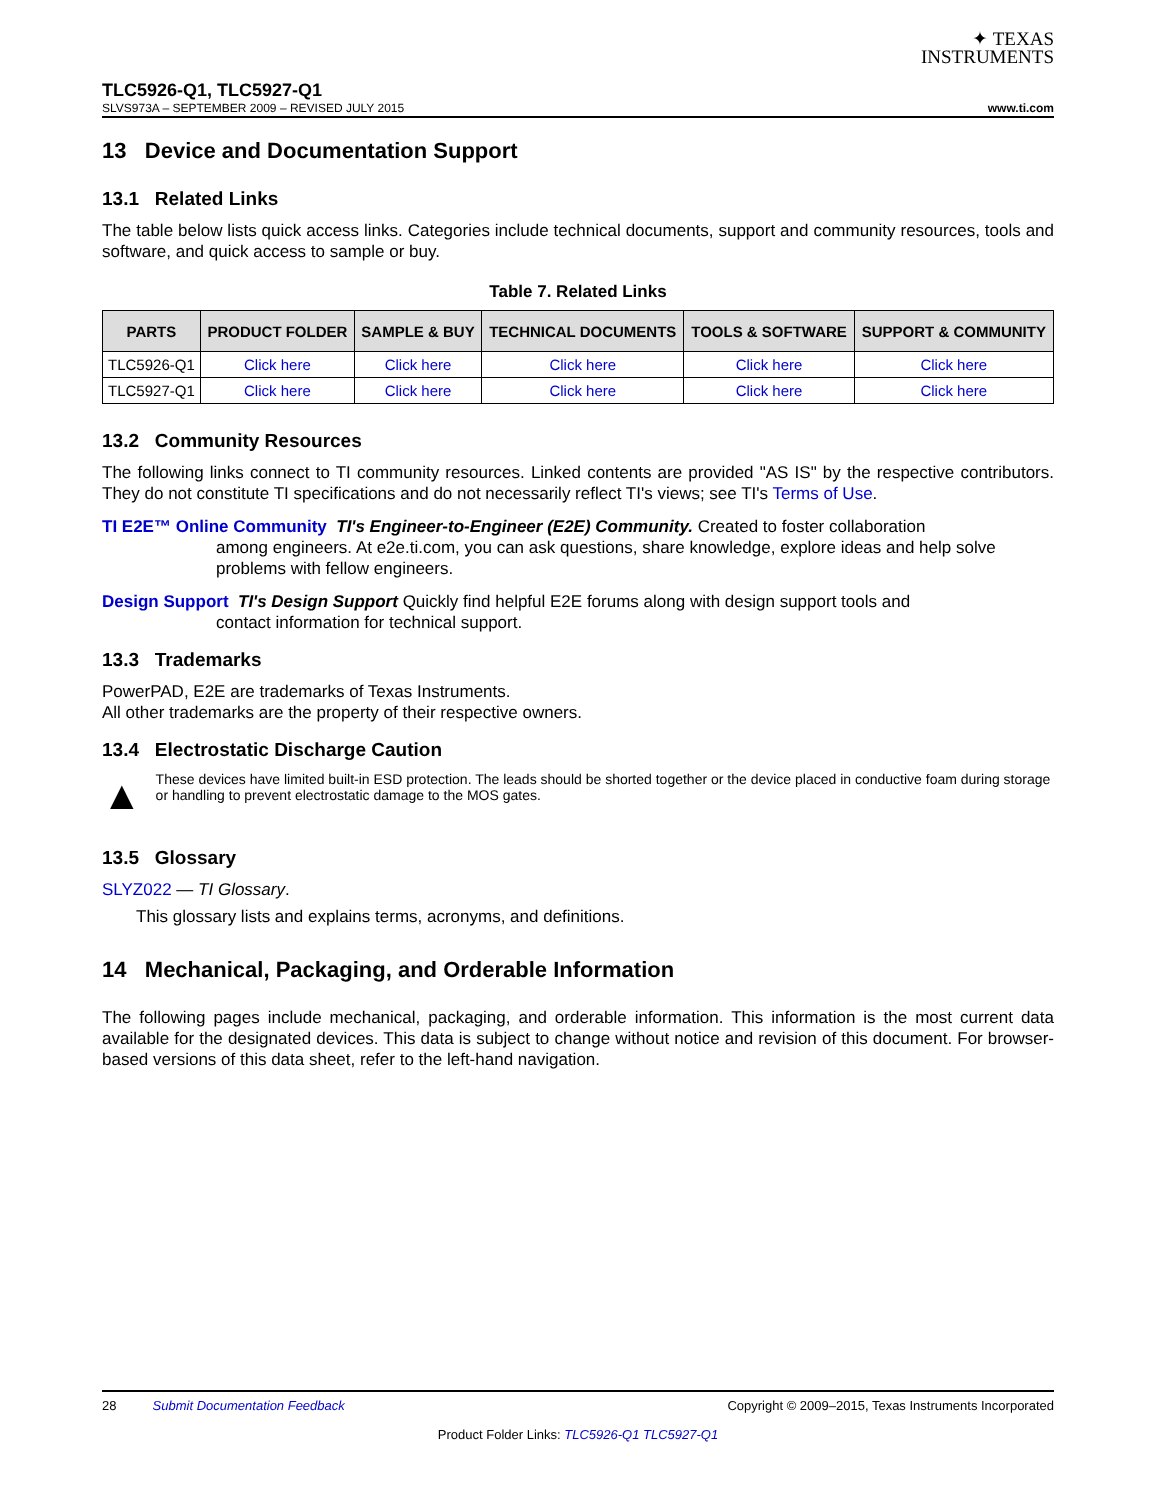✦ TEXAS
INSTRUMENTS
TLC5926-Q1, TLC5927-Q1
SLVS973A – SEPTEMBER 2009 – REVISED JULY 2015 www.ti.com
13 Device and Documentation Support
13.1 Related Links
The table below lists quick access links. Categories include technical documents, support and community resources, tools and software, and quick access to sample or buy.
Table 7. Related Links
| PARTS | PRODUCT FOLDER | SAMPLE & BUY | TECHNICAL DOCUMENTS | TOOLS & SOFTWARE | SUPPORT & COMMUNITY |
| --- | --- | --- | --- | --- | --- |
| TLC5926-Q1 | Click here | Click here | Click here | Click here | Click here |
| TLC5927-Q1 | Click here | Click here | Click here | Click here | Click here |
13.2 Community Resources
The following links connect to TI community resources. Linked contents are provided "AS IS" by the respective contributors. They do not constitute TI specifications and do not necessarily reflect TI's views; see TI's Terms of Use.
TI E2E™ Online Community TI's Engineer-to-Engineer (E2E) Community. Created to foster collaboration
among engineers. At e2e.ti.com, you can ask questions, share knowledge, explore ideas and help solve problems with fellow engineers.
Design Support TI's Design Support Quickly find helpful E2E forums along with design support tools and
contact information for technical support.
13.3 Trademarks
PowerPAD, E2E are trademarks of Texas Instruments.
All other trademarks are the property of their respective owners.
13.4 Electrostatic Discharge Caution
▲
These devices have limited built-in ESD protection. The leads should be shorted together or the device placed in conductive foam during storage or handling to prevent electrostatic damage to the MOS gates.
13.5 Glossary
SLYZ022 — TI Glossary.
This glossary lists and explains terms, acronyms, and definitions.
14 Mechanical, Packaging, and Orderable Information
The following pages include mechanical, packaging, and orderable information. This information is the most current data available for the designated devices. This data is subject to change without notice and revision of this document. For browser-based versions of this data sheet, refer to the left-hand navigation.
28 Submit Documentation Feedback Copyright © 2009–2015, Texas Instruments Incorporated
Product Folder Links: TLC5926-Q1 TLC5927-Q1